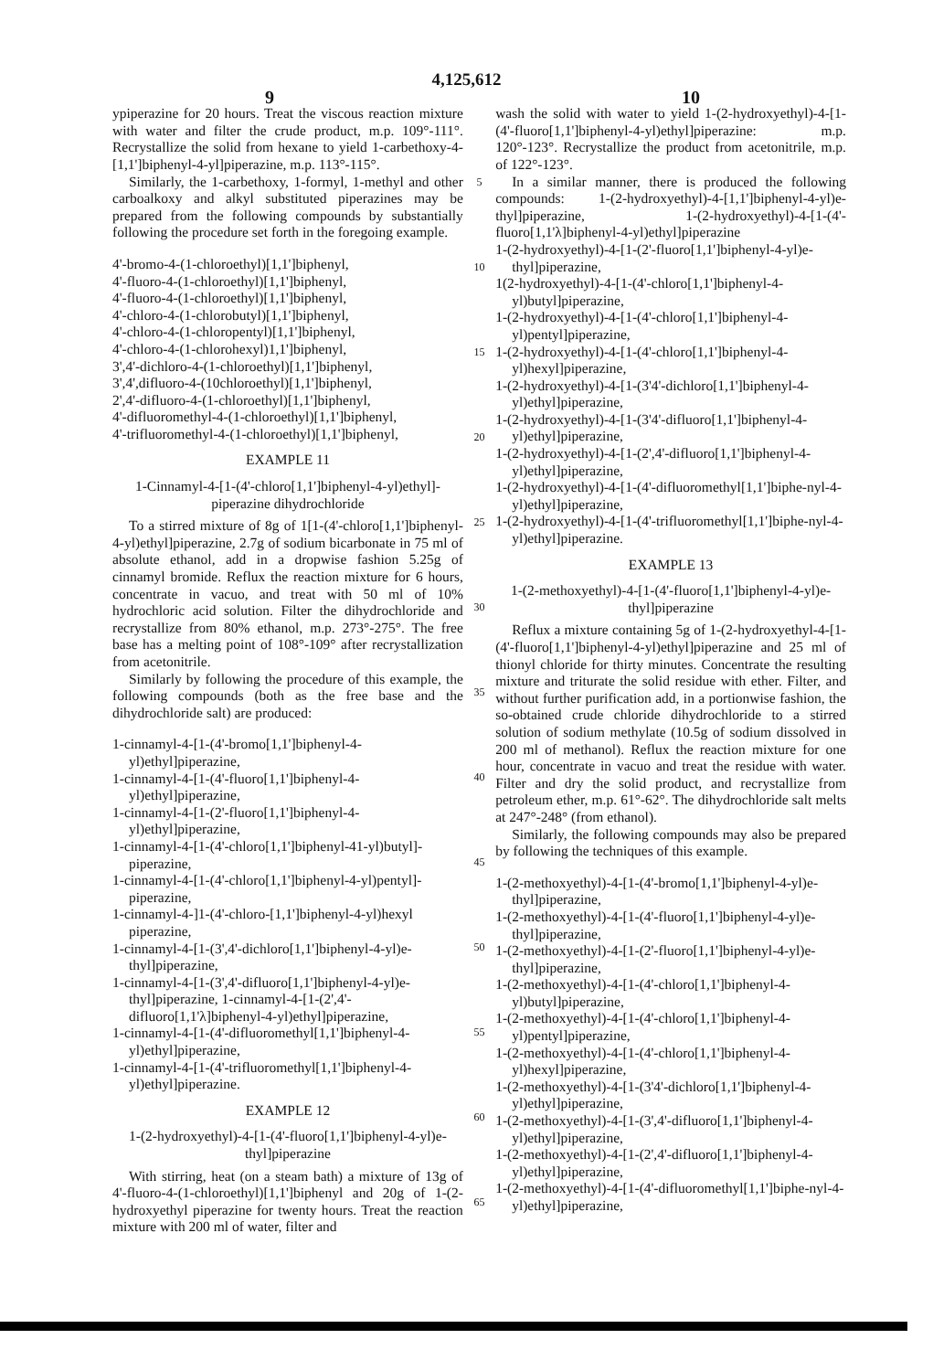4,125,612
9 10
ypiperazine for 20 hours. Treat the viscous reaction mixture with water and filter the crude product, m.p. 109°-111°. Recrystallize the solid from hexane to yield 1-carbethoxy-4-[1,1']biphenyl-4-yl]piperazine, m.p. 113°-115°.
Similarly, the 1-carbethoxy, 1-formyl, 1-methyl and other carboalkoxy and alkyl substituted piperazines may be prepared from the following compounds by substantially following the procedure set forth in the foregoing example.
4'-bromo-4-(1-chloroethyl)[1,1']biphenyl,
4'-fluoro-4-(1-chloroethyl)[1,1']biphenyl,
4'-fluoro-4-(1-chloroethyl)[1,1']biphenyl,
4'-chloro-4-(1-chlorobutyl)[1,1']biphenyl,
4'-chloro-4-(1-chloropentyl)[1,1']biphenyl,
4'-chloro-4-(1-chlorohexyl)1,1']biphenyl,
3',4'-dichloro-4-(1-chloroethyl)[1,1']biphenyl,
3',4',difluoro-4-(10chloroethyl)[1,1']biphenyl,
2',4'-difluoro-4-(1-chloroethyl)[1,1']biphenyl,
4'-difluoromethyl-4-(1-chloroethyl)[1,1']biphenyl,
4'-trifluoromethyl-4-(1-chloroethyl)[1,1']biphenyl,
EXAMPLE 11
1-Cinnamyl-4-[1-(4'-chloro[1,1']biphenyl-4-yl)ethyl]-piperazine dihydrochloride
To a stirred mixture of 8g of 1[1-(4'-chloro[1,1']biphenyl-4-yl)ethyl]piperazine, 2.7g of sodium bicarbonate in 75 ml of absolute ethanol, add in a dropwise fashion 5.25g of cinnamyl bromide. Reflux the reaction mixture for 6 hours, concentrate in vacuo, and treat with 50 ml of 10% hydrochloric acid solution. Filter the dihydrochloride and recrystallize from 80% ethanol, m.p. 273°-275°. The free base has a melting point of 108°-109° after recrystallization from acetonitrile.
Similarly by following the procedure of this example, the following compounds (both as the free base and the dihydrochloride salt) are produced:
1-cinnamyl-4-[1-(4'-bromo[1,1']biphenyl-4-yl)ethyl]piperazine,
1-cinnamyl-4-[1-(4'-fluoro[1,1']biphenyl-4-yl)ethyl]piperazine,
1-cinnamyl-4-[1-(2'-fluoro[1,1']biphenyl-4-yl)ethyl]piperazine,
1-cinnamyl-4-[1-(4'-chloro[1,1']biphenyl-41-yl)butyl]-piperazine,
1-cinnamyl-4-[1-(4'-chloro[1,1']biphenyl-4-yl)pentyl]-piperazine,
1-cinnamyl-4-]1-(4'-chloro-[1,1']biphenyl-4-yl)hexyl piperazine,
1-cinnamyl-4-[1-(3',4'-dichloro[1,1']biphenyl-4-yl)e-thyl]piperazine,
1-cinnamyl-4-[1-(3',4'-difluoro[1,1']biphenyl-4-yl)e-thyl]piperazine, 1-cinnamyl-4-[1-(2',4'-difluoro[1,1'λ]biphenyl-4-yl)ethyl]piperazine,
1-cinnamyl-4-[1-(4'-difluoromethyl[1,1']biphenyl-4-yl)ethyl]piperazine,
1-cinnamyl-4-[1-(4'-trifluoromethyl[1,1']biphenyl-4-yl)ethyl]piperazine.
EXAMPLE 12
1-(2-hydroxyethyl)-4-[1-(4'-fluoro[1,1']biphenyl-4-yl)e-thyl]piperazine
With stirring, heat (on a steam bath) a mixture of 13g of 4'-fluoro-4-(1-chloroethyl)[1,1']biphenyl and 20g of 1-(2-hydroxyethyl piperazine for twenty hours. Treat the reaction mixture with 200 ml of water, filter and
5
10
15
20
25
30
35
40
45
50
55
60
65
wash the solid with water to yield 1-(2-hydroxyethyl)-4-[1-(4'-fluoro[1,1']biphenyl-4-yl)ethyl]piperazine: m.p. 120°-123°. Recrystallize the product from acetonitrile, m.p. of 122°-123°.
In a similar manner, there is produced the following compounds: 1-(2-hydroxyethyl)-4-[1,1']biphenyl-4-yl)e-thyl]piperazine, 1-(2-hydroxyethyl)-4-[1-(4'-fluoro[1,1'λ]biphenyl-4-yl)ethyl]piperazine
1-(2-hydroxyethyl)-4-[1-(2'-fluoro[1,1']biphenyl-4-yl)e-thyl]piperazine,
1(2-hydroxyethyl)-4-[1-(4'-chloro[1,1']biphenyl-4-yl)butyl]piperazine,
1-(2-hydroxyethyl)-4-[1-(4'-chloro[1,1']biphenyl-4-yl)pentyl]piperazine,
1-(2-hydroxyethyl)-4-[1-(4'-chloro[1,1']biphenyl-4-yl)hexyl]piperazine,
1-(2-hydroxyethyl)-4-[1-(3'4'-dichloro[1,1']biphenyl-4-yl)ethyl]piperazine,
1-(2-hydroxyethyl)-4-[1-(3'4'-difluoro[1,1']biphenyl-4-yl)ethyl]piperazine,
1-(2-hydroxyethyl)-4-[1-(2',4'-difluoro[1,1']biphenyl-4-yl)ethyl]piperazine,
1-(2-hydroxyethyl)-4-[1-(4'-difluoromethyl[1,1']biphe-nyl-4-yl)ethyl]piperazine,
1-(2-hydroxyethyl)-4-[1-(4'-trifluoromethyl[1,1']biphe-nyl-4-yl)ethyl]piperazine.
EXAMPLE 13
1-(2-methoxyethyl)-4-[1-(4'-fluoro[1,1']biphenyl-4-yl)e-thyl]piperazine
Reflux a mixture containing 5g of 1-(2-hydroxyethyl-4-[1-(4'-fluoro[1,1']biphenyl-4-yl)ethyl]piperazine and 25 ml of thionyl chloride for thirty minutes. Concentrate the resulting mixture and triturate the solid residue with ether. Filter, and without further purification add, in a portionwise fashion, the so-obtained crude chloride dihydrochloride to a stirred solution of sodium methylate (10.5g of sodium dissolved in 200 ml of methanol). Reflux the reaction mixture for one hour, concentrate in vacuo and treat the residue with water. Filter and dry the solid product, and recrystallize from petroleum ether, m.p. 61°-62°. The dihydrochloride salt melts at 247°-248° (from ethanol).
Similarly, the following compounds may also be prepared by following the techniques of this example.
1-(2-methoxyethyl)-4-[1-(4'-bromo[1,1']biphenyl-4-yl)e-thyl]piperazine,
1-(2-methoxyethyl)-4-[1-(4'-fluoro[1,1']biphenyl-4-yl)e-thyl]piperazine,
1-(2-methoxyethyl)-4-[1-(2'-fluoro[1,1']biphenyl-4-yl)e-thyl]piperazine,
1-(2-methoxyethyl)-4-[1-(4'-chloro[1,1']biphenyl-4-yl)butyl]piperazine,
1-(2-methoxyethyl)-4-[1-(4'-chloro[1,1']biphenyl-4-yl)pentyl]piperazine,
1-(2-methoxyethyl)-4-[1-(4'-chloro[1,1']biphenyl-4-yl)hexyl]piperazine,
1-(2-methoxyethyl)-4-[1-(3'4'-dichloro[1,1']biphenyl-4-yl)ethyl]piperazine,
1-(2-methoxyethyl)-4-[1-(3',4'-difluoro[1,1']biphenyl-4-yl)ethyl]piperazine,
1-(2-methoxyethyl)-4-[1-(2',4'-difluoro[1,1']biphenyl-4-yl)ethyl]piperazine,
1-(2-methoxyethyl)-4-[1-(4'-difluoromethyl[1,1']biphe-nyl-4-yl)ethyl]piperazine,